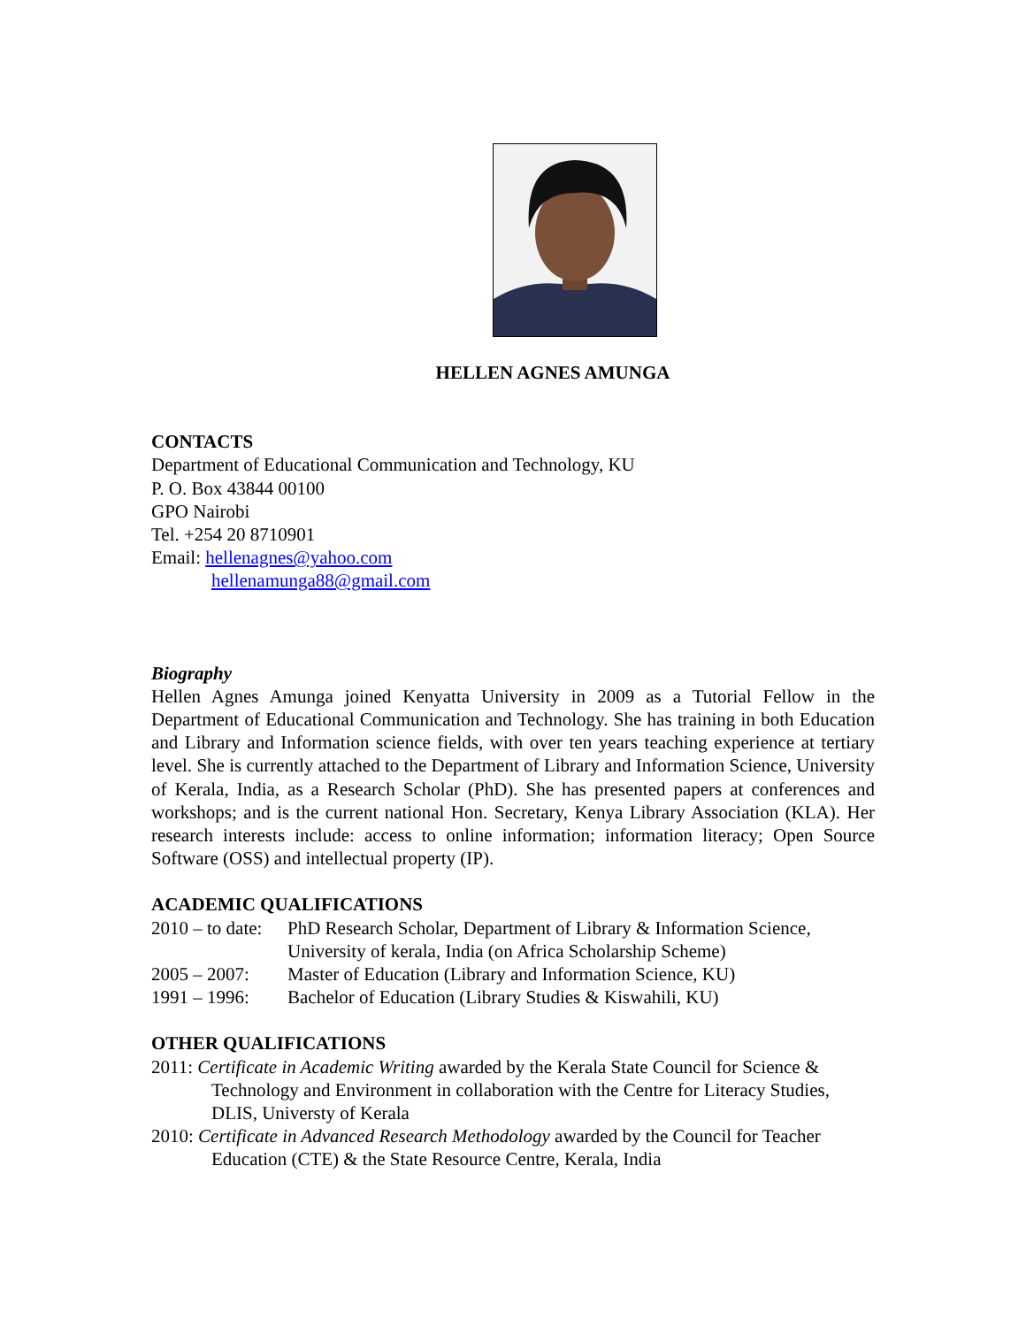HELLEN AGNES AMUNGA
CONTACTS
Department of Educational Communication and Technology, KU
P. O. Box 43844 00100
GPO Nairobi
Tel. +254 20 8710901
Email: hellenagnes@yahoo.com
hellenamunga88@gmail.com
Biography
Hellen Agnes Amunga joined Kenyatta University in 2009 as a Tutorial Fellow in the Department of Educational Communication and Technology. She has training in both Education and Library and Information science fields, with over ten years teaching experience at tertiary level. She is currently attached to the Department of Library and Information Science, University of Kerala, India, as a Research Scholar (PhD). She has presented papers at conferences and workshops; and is the current national Hon. Secretary, Kenya Library Association (KLA). Her research interests include: access to online information; information literacy; Open Source Software (OSS) and intellectual property (IP).
ACADEMIC QUALIFICATIONS
2010 – to date: PhD Research Scholar, Department of Library & Information Science, University of kerala, India (on Africa Scholarship Scheme)
2005 – 2007: Master of Education (Library and Information Science, KU)
1991 – 1996: Bachelor of Education (Library Studies & Kiswahili, KU)
OTHER QUALIFICATIONS
2011: Certificate in Academic Writing awarded by the Kerala State Council for Science & Technology and Environment in collaboration with the Centre for Literacy Studies, DLIS, Universty of Kerala
2010: Certificate in Advanced Research Methodology awarded by the Council for Teacher Education (CTE) & the State Resource Centre, Kerala, India